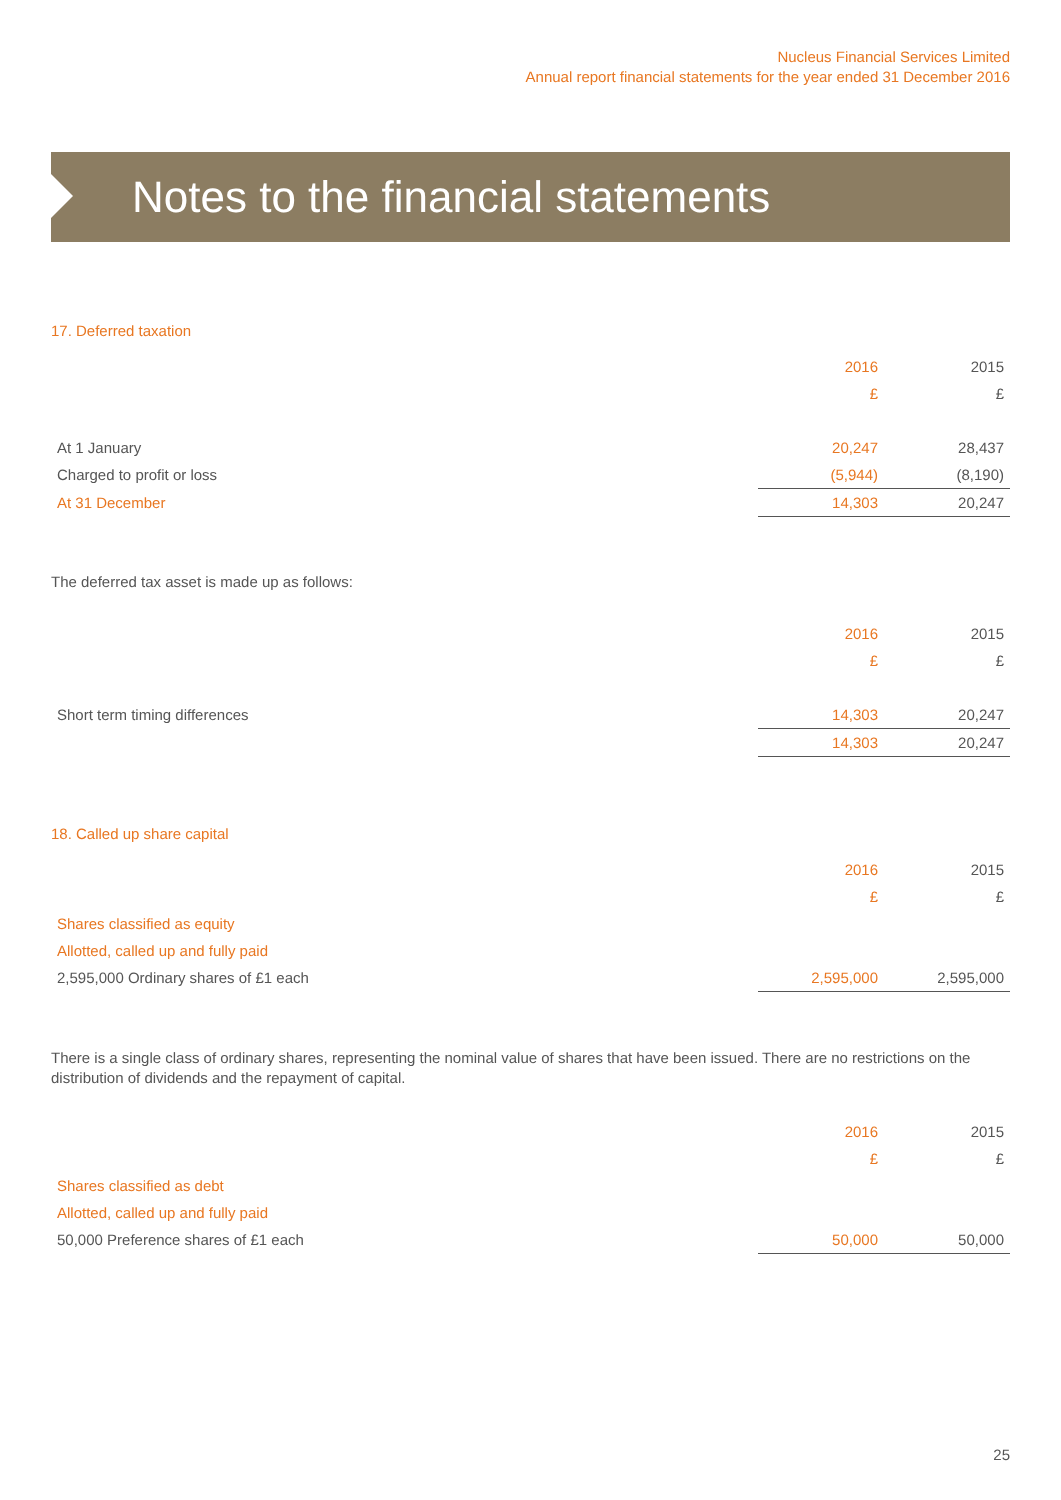Nucleus Financial Services Limited
Annual report financial statements for the year ended 31 December 2016
Notes to the financial statements
17. Deferred taxation
| | 2016 | 2015 |
| | £ | £ |
| At 1 January | 20,247 | 28,437 |
| Charged to profit or loss | (5,944) | (8,190) |
| At 31 December | 14,303 | 20,247 |
The deferred tax asset is made up as follows:
| | 2016 | 2015 |
| | £ | £ |
| Short term timing differences | 14,303 | 20,247 |
| | 14,303 | 20,247 |
18. Called up share capital
| | 2016 | 2015 |
| | £ | £ |
| Shares classified as equity | | |
| Allotted, called up and fully paid | | |
| 2,595,000 Ordinary shares of £1 each | 2,595,000 | 2,595,000 |
There is a single class of ordinary shares, representing the nominal value of shares that have been issued. There are no restrictions on the distribution of dividends and the repayment of capital.
| | 2016 | 2015 |
| | £ | £ |
| Shares classified as debt | | |
| Allotted, called up and fully paid | | |
| 50,000 Preference shares of £1 each | 50,000 | 50,000 |
25